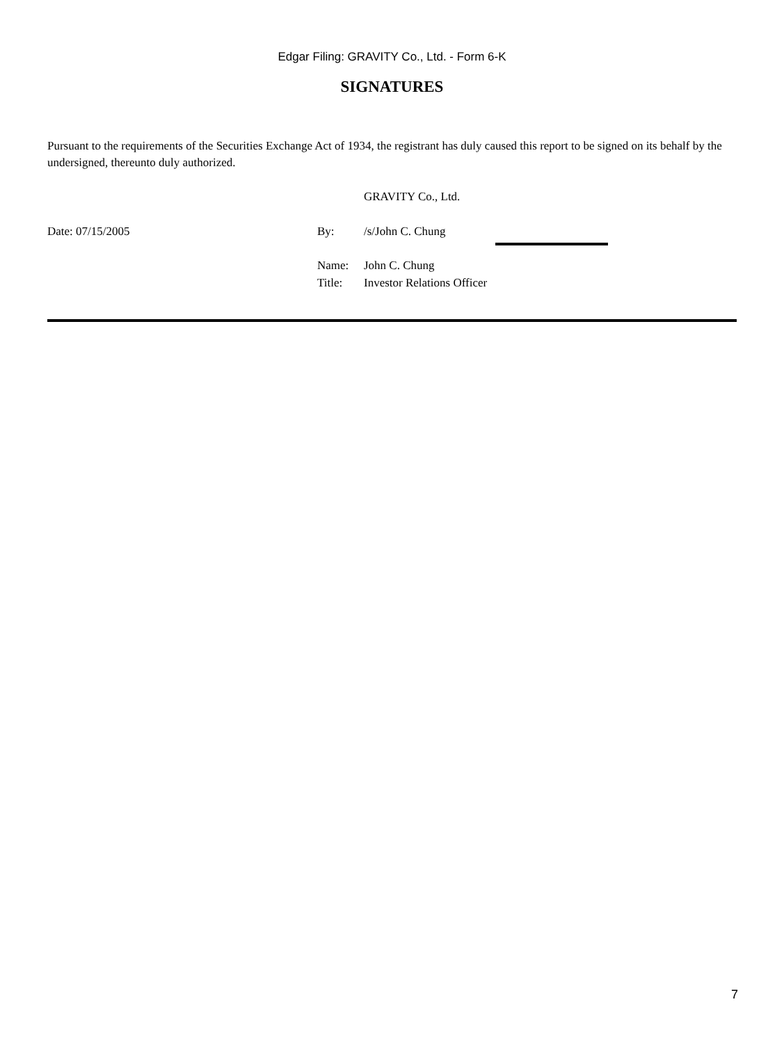Edgar Filing: GRAVITY Co., Ltd. - Form 6-K
SIGNATURES
Pursuant to the requirements of the Securities Exchange Act of 1934, the registrant has duly caused this report to be signed on its behalf by the undersigned, thereunto duly authorized.
| | | GRAVITY Co., Ltd. |
| Date: 07/15/2005 | By: | /s/John C. Chung |
| | Name: | John C. Chung |
| | Title: | Investor Relations Officer |
7